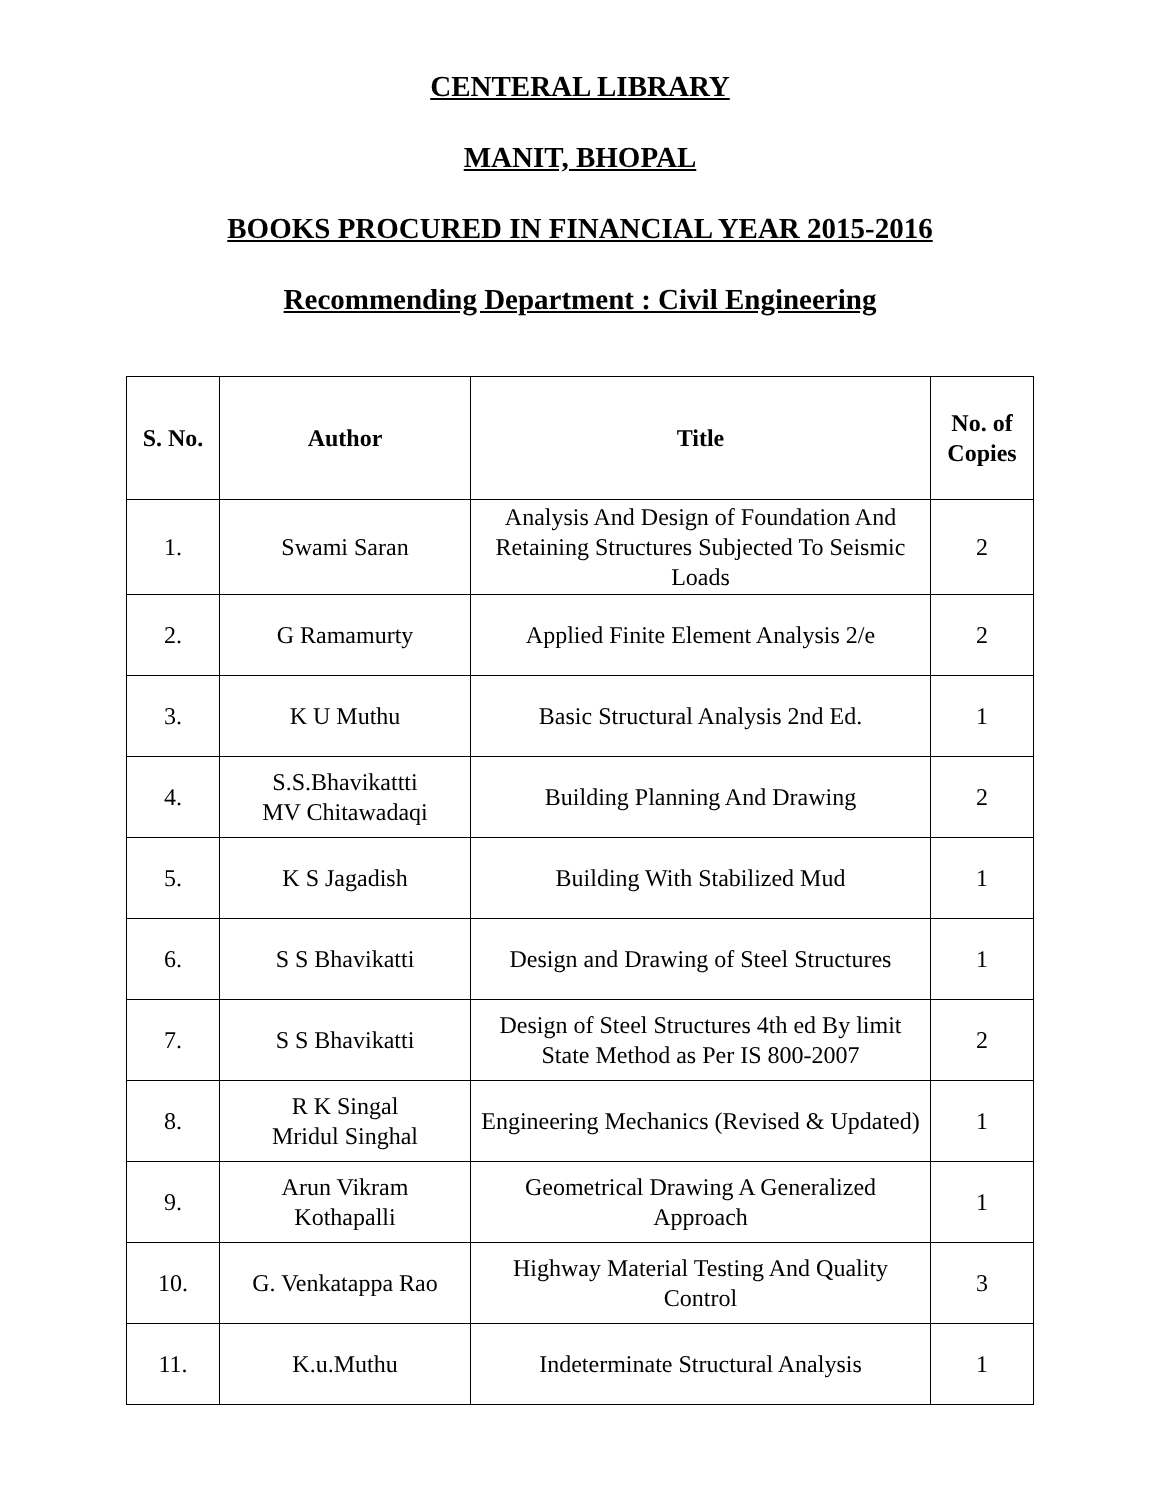CENTERAL LIBRARY
MANIT, BHOPAL
BOOKS PROCURED IN FINANCIAL YEAR 2015-2016
Recommending Department : Civil Engineering
| S. No. | Author | Title | No. of Copies |
| --- | --- | --- | --- |
| 1. | Swami Saran | Analysis And Design of Foundation And Retaining Structures Subjected To Seismic Loads | 2 |
| 2. | G Ramamurty | Applied Finite Element Analysis 2/e | 2 |
| 3. | K U Muthu | Basic Structural Analysis 2nd Ed. | 1 |
| 4. | S.S.Bhavikattti MV Chitawadaqi | Building Planning And Drawing | 2 |
| 5. | K S Jagadish | Building With Stabilized Mud | 1 |
| 6. | S S Bhavikatti | Design and Drawing of Steel Structures | 1 |
| 7. | S S Bhavikatti | Design of Steel Structures 4th ed By limit State Method as Per IS 800-2007 | 2 |
| 8. | R K Singal Mridul Singhal | Engineering Mechanics (Revised & Updated) | 1 |
| 9. | Arun Vikram Kothapalli | Geometrical Drawing A Generalized Approach | 1 |
| 10. | G. Venkatappa Rao | Highway Material Testing And Quality Control | 3 |
| 11. | K.u.Muthu | Indeterminate Structural Analysis | 1 |